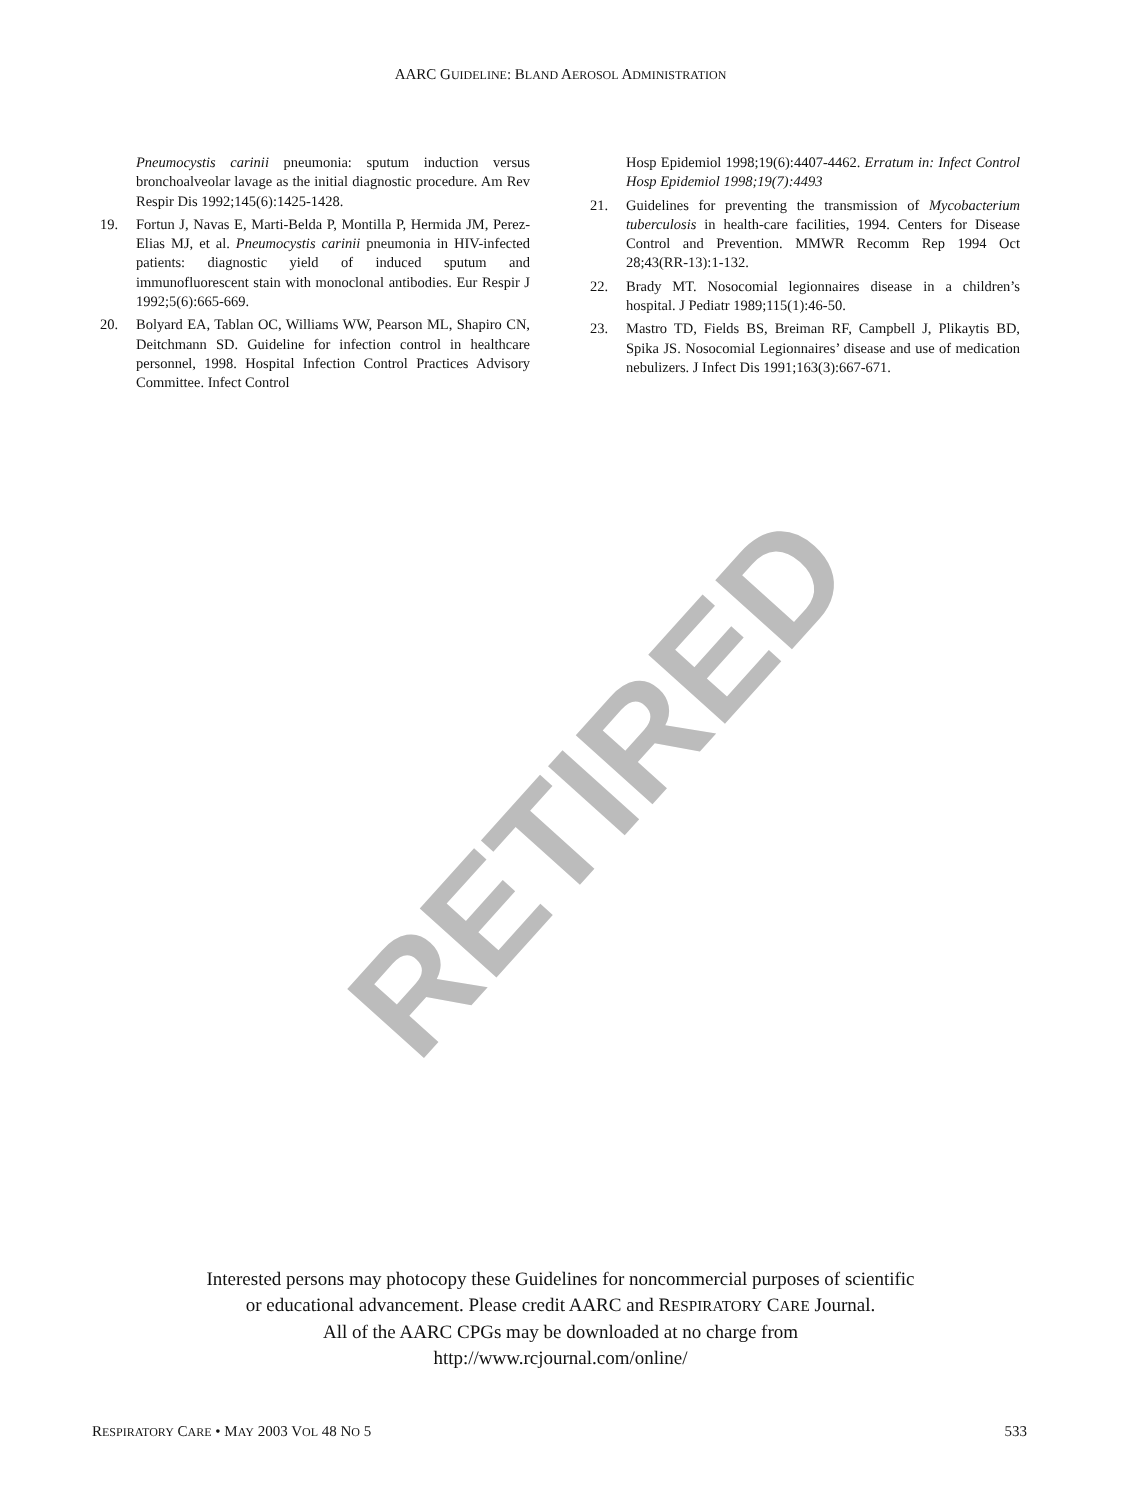AARC GUIDELINE: BLAND AEROSOL ADMINISTRATION
Pneumocystis carinii pneumonia: sputum induction versus bronchoalveolar lavage as the initial diagnostic procedure. Am Rev Respir Dis 1992;145(6):1425-1428.
19. Fortun J, Navas E, Marti-Belda P, Montilla P, Hermida JM, Perez-Elias MJ, et al. Pneumocystis carinii pneumonia in HIV-infected patients: diagnostic yield of induced sputum and immunofluorescent stain with monoclonal antibodies. Eur Respir J 1992;5(6):665-669.
20. Bolyard EA, Tablan OC, Williams WW, Pearson ML, Shapiro CN, Deitchmann SD. Guideline for infection control in healthcare personnel, 1998. Hospital Infection Control Practices Advisory Committee. Infect Control
Hosp Epidemiol 1998;19(6):4407-4462. Erratum in: Infect Control Hosp Epidemiol 1998;19(7):4493
21. Guidelines for preventing the transmission of Mycobacterium tuberculosis in health-care facilities, 1994. Centers for Disease Control and Prevention. MMWR Recomm Rep 1994 Oct 28;43(RR-13):1-132.
22. Brady MT. Nosocomial legionnaires disease in a children’s hospital. J Pediatr 1989;115(1):46-50.
23. Mastro TD, Fields BS, Breiman RF, Campbell J, Plikaytis BD, Spika JS. Nosocomial Legionnaires’ disease and use of medication nebulizers. J Infect Dis 1991;163(3):667-671.
RETIRED
Interested persons may photocopy these Guidelines for noncommercial purposes of scientific
or educational advancement. Please credit AARC and RESPIRATORY CARE Journal.
All of the AARC CPGs may be downloaded at no charge from
http://www.rcjournal.com/online/
RESPIRATORY CARE • MAY 2003 VOL 48 NO 5 533